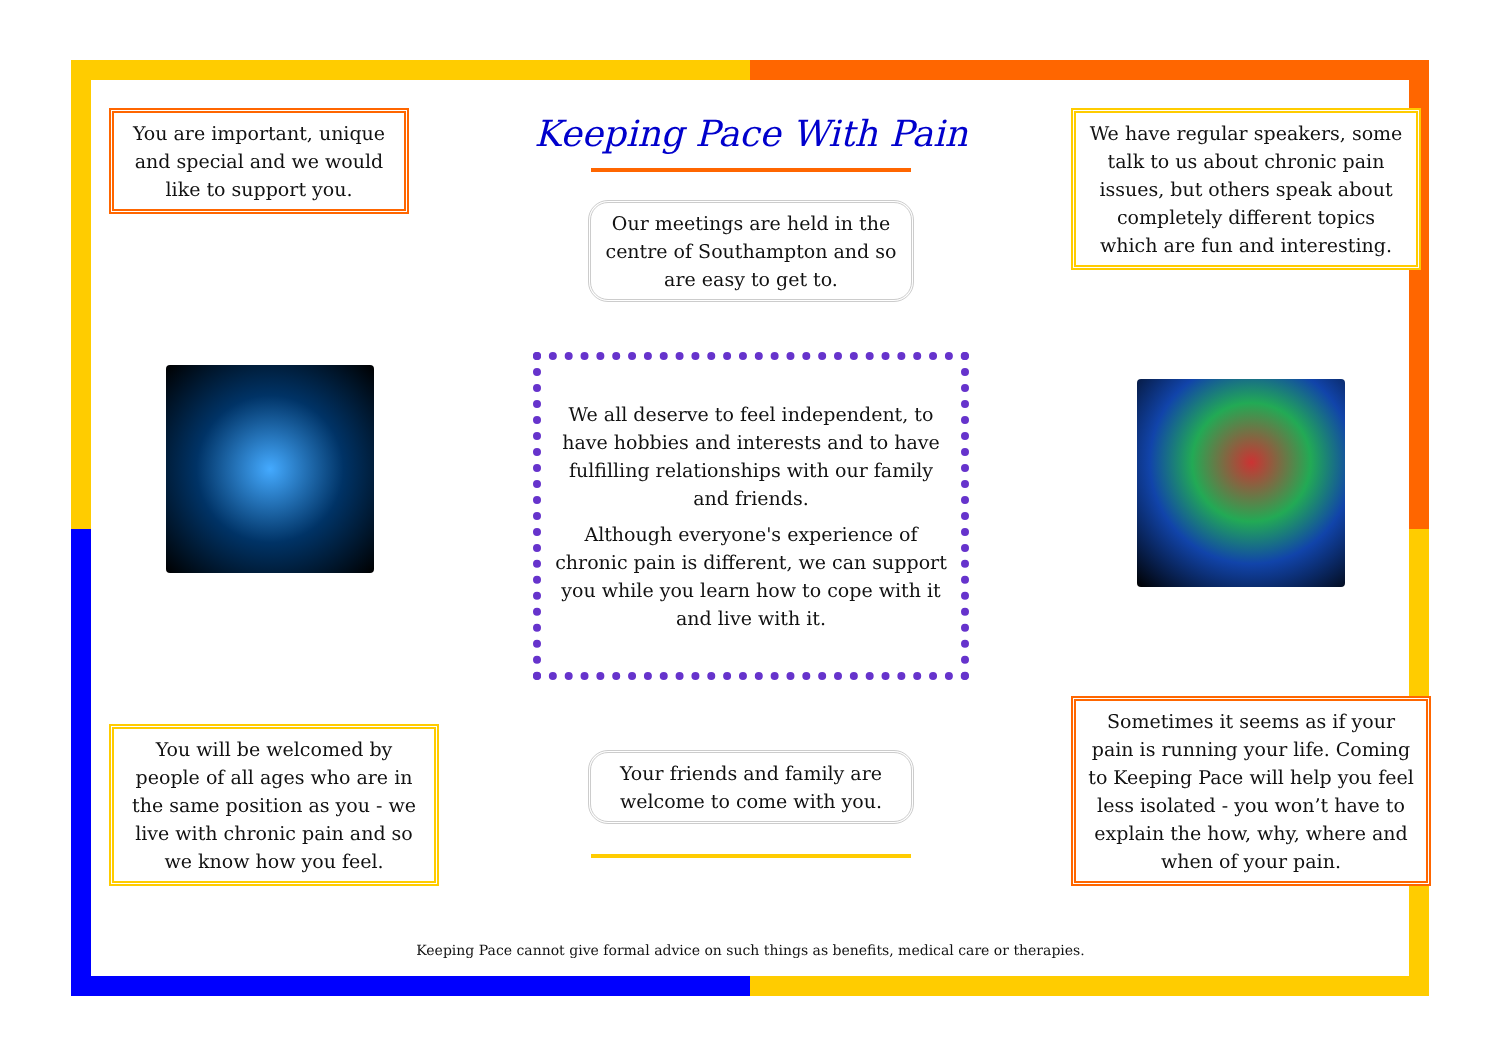You are important, unique and special and we would like to support you.
You will be welcomed by people of all ages who are in the same position as you - we live with chronic pain and so we know how you feel.
Keeping Pace With Pain
Our meetings are held in the centre of Southampton and so are easy to get to.
We all deserve to feel independent, to have hobbies and interests and to have fulfilling relationships with our family and friends.
Although everyone's experience of chronic pain is different, we can support you while you learn how to cope with it and live with it.
Your friends and family are welcome to come with you.
We have regular speakers, some talk to us about chronic pain issues, but others speak about completely different topics which are fun and interesting.
Sometimes it seems as if your pain is running your life. Coming to Keeping Pace will help you feel less isolated - you won’t have to explain the how, why, where and when of your pain.
Keeping Pace cannot give formal advice on such things as benefits, medical care or therapies.